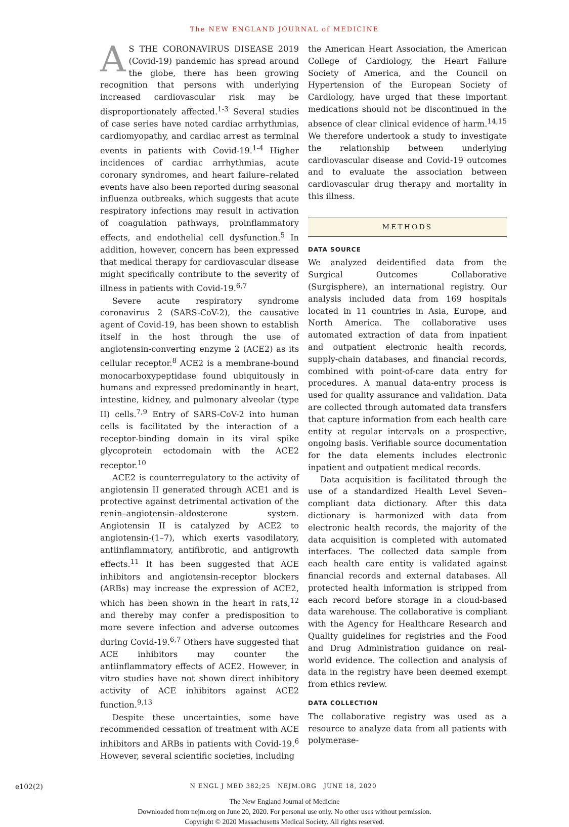The NEW ENGLAND JOURNAL of MEDICINE
AS THE CORONAVIRUS DISEASE 2019 (Covid-19) pandemic has spread around the globe, there has been growing recognition that persons with underlying increased cardiovascular risk may be disproportionately affected.<sup>1-3</sup> Several studies of case series have noted cardiac arrhythmias, cardiomyopathy, and cardiac arrest as terminal events in patients with Covid-19.<sup>1-4</sup> Higher incidences of cardiac arrhythmias, acute coronary syndromes, and heart failure–related events have also been reported during seasonal influenza outbreaks, which suggests that acute respiratory infections may result in activation of coagulation pathways, proinflammatory effects, and endothelial cell dysfunction.<sup>5</sup> In addition, however, concern has been expressed that medical therapy for cardiovascular disease might specifically contribute to the severity of illness in patients with Covid-19.<sup>6,7</sup>
Severe acute respiratory syndrome coronavirus 2 (SARS-CoV-2), the causative agent of Covid-19, has been shown to establish itself in the host through the use of angiotensin-converting enzyme 2 (ACE2) as its cellular receptor.<sup>8</sup> ACE2 is a membrane-bound monocarboxypeptidase found ubiquitously in humans and expressed predominantly in heart, intestine, kidney, and pulmonary alveolar (type II) cells.<sup>7,9</sup> Entry of SARS-CoV-2 into human cells is facilitated by the interaction of a receptor-binding domain in its viral spike glycoprotein ectodomain with the ACE2 receptor.<sup>10</sup>
ACE2 is counterregulatory to the activity of angiotensin II generated through ACE1 and is protective against detrimental activation of the renin–angiotensin–aldosterone system. Angiotensin II is catalyzed by ACE2 to angiotensin-(1–7), which exerts vasodilatory, antiinflammatory, antifibrotic, and antigrowth effects.<sup>11</sup> It has been suggested that ACE inhibitors and angiotensin-receptor blockers (ARBs) may increase the expression of ACE2, which has been shown in the heart in rats,<sup>12</sup> and thereby may confer a predisposition to more severe infection and adverse outcomes during Covid-19.<sup>6,7</sup> Others have suggested that ACE inhibitors may counter the antiinflammatory effects of ACE2. However, in vitro studies have not shown direct inhibitory activity of ACE inhibitors against ACE2 function.<sup>9,13</sup>
Despite these uncertainties, some have recommended cessation of treatment with ACE inhibitors and ARBs in patients with Covid-19.<sup>6</sup> However, several scientific societies, including
the American Heart Association, the American College of Cardiology, the Heart Failure Society of America, and the Council on Hypertension of the European Society of Cardiology, have urged that these important medications should not be discontinued in the absence of clear clinical evidence of harm.<sup>14,15</sup> We therefore undertook a study to investigate the relationship between underlying cardiovascular disease and Covid-19 outcomes and to evaluate the association between cardiovascular drug therapy and mortality in this illness.
METHODS
DATA SOURCE
We analyzed deidentified data from the Surgical Outcomes Collaborative (Surgisphere), an international registry. Our analysis included data from 169 hospitals located in 11 countries in Asia, Europe, and North America. The collaborative uses automated extraction of data from inpatient and outpatient electronic health records, supply-chain databases, and financial records, combined with point-of-care data entry for procedures. A manual data-entry process is used for quality assurance and validation. Data are collected through automated data transfers that capture information from each health care entity at regular intervals on a prospective, ongoing basis. Verifiable source documentation for the data elements includes electronic inpatient and outpatient medical records.
Data acquisition is facilitated through the use of a standardized Health Level Seven–compliant data dictionary. After this data dictionary is harmonized with data from electronic health records, the majority of the data acquisition is completed with automated interfaces. The collected data sample from each health care entity is validated against financial records and external databases. All protected health information is stripped from each record before storage in a cloud-based data warehouse. The collaborative is compliant with the Agency for Healthcare Research and Quality guidelines for registries and the Food and Drug Administration guidance on real-world evidence. The collection and analysis of data in the registry have been deemed exempt from ethics review.
DATA COLLECTION
The collaborative registry was used as a resource to analyze data from all patients with polymerase-
e102(2) N ENGL J MED 382;25 NEJM.ORG JUNE 18, 2020
The New England Journal of Medicine
Downloaded from nejm.org on June 20, 2020. For personal use only. No other uses without permission.
Copyright © 2020 Massachusetts Medical Society. All rights reserved.